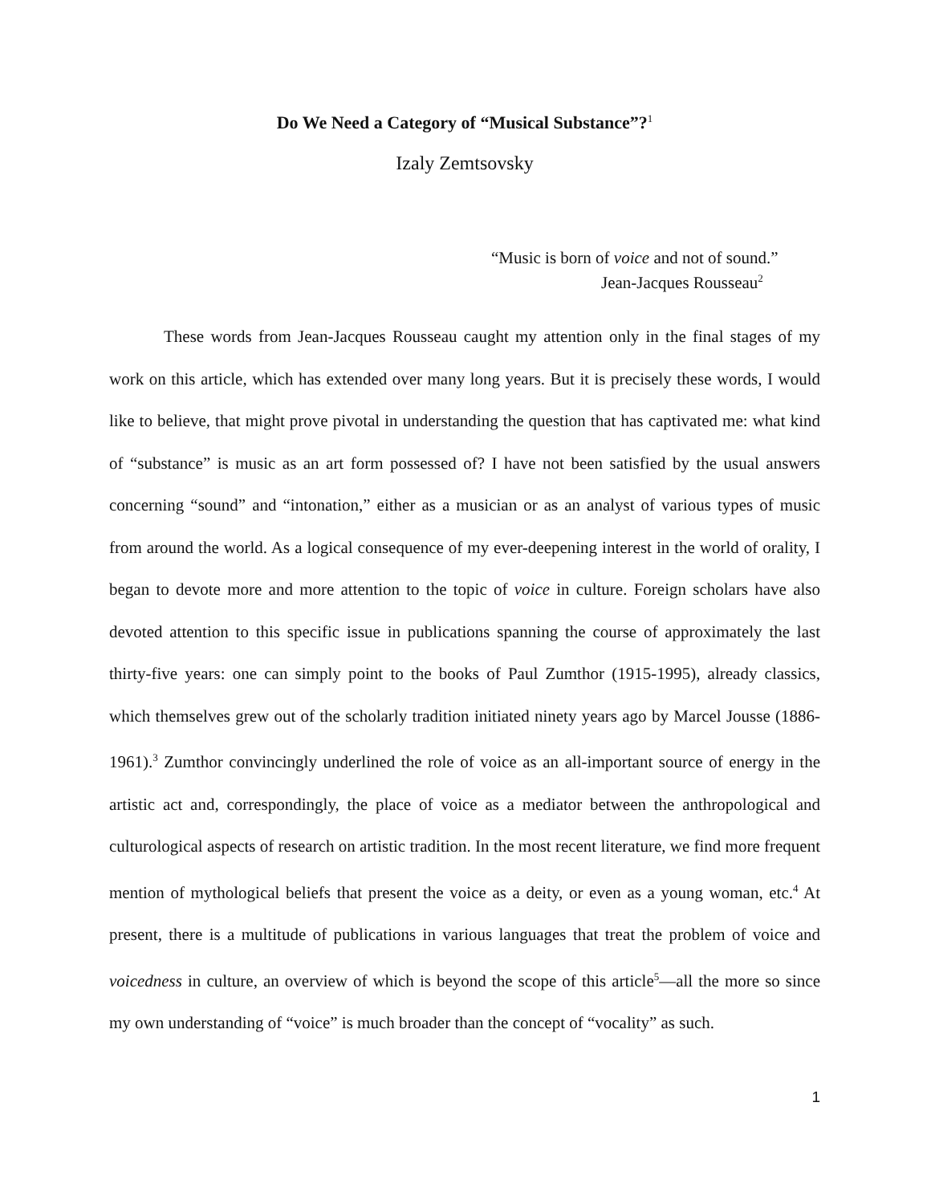Do We Need a Category of “Musical Substance”?<sup>1</sup>
Izaly Zemtsovsky
“Music is born of voice and not of sound.”
Jean-Jacques Rousseau<sup>2</sup>
These words from Jean-Jacques Rousseau caught my attention only in the final stages of my work on this article, which has extended over many long years. But it is precisely these words, I would like to believe, that might prove pivotal in understanding the question that has captivated me: what kind of “substance” is music as an art form possessed of? I have not been satisfied by the usual answers concerning “sound” and “intonation,” either as a musician or as an analyst of various types of music from around the world. As a logical consequence of my ever-deepening interest in the world of orality, I began to devote more and more attention to the topic of voice in culture. Foreign scholars have also devoted attention to this specific issue in publications spanning the course of approximately the last thirty-five years: one can simply point to the books of Paul Zumthor (1915-1995), already classics, which themselves grew out of the scholarly tradition initiated ninety years ago by Marcel Jousse (1886-1961).<sup>3</sup> Zumthor convincingly underlined the role of voice as an all-important source of energy in the artistic act and, correspondingly, the place of voice as a mediator between the anthropological and culturological aspects of research on artistic tradition. In the most recent literature, we find more frequent mention of mythological beliefs that present the voice as a deity, or even as a young woman, etc.<sup>4</sup> At present, there is a multitude of publications in various languages that treat the problem of voice and voicedness in culture, an overview of which is beyond the scope of this article<sup>5</sup>—all the more so since my own understanding of “voice” is much broader than the concept of “vocality” as such.
1